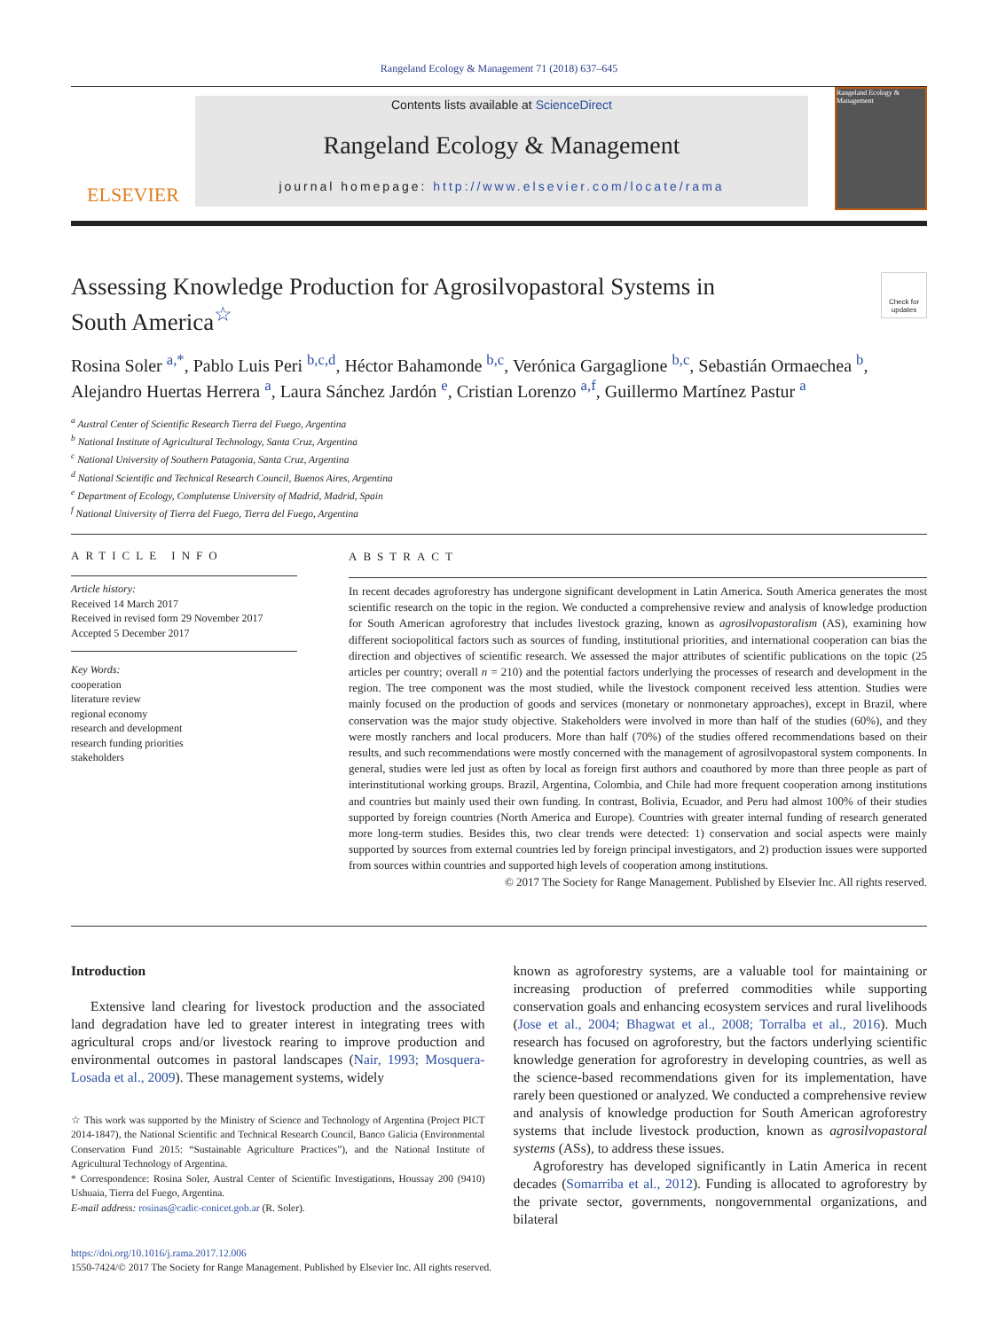Rangeland Ecology & Management 71 (2018) 637–645
ELSEVIER
Contents lists available at ScienceDirect
Rangeland Ecology & Management
journal homepage: http://www.elsevier.com/locate/rama
Rangeland Ecology & Management
Assessing Knowledge Production for Agrosilvopastoral Systems in
South America<sup>☆</sup>
Check for updates
Rosina Soler <sup>a,*</sup>, Pablo Luis Peri <sup>b,c,d</sup>, Héctor Bahamonde <sup>b,c</sup>, Verónica Gargaglione <sup>b,c</sup>, Sebastián Ormaechea <sup>b</sup>, Alejandro Huertas Herrera <sup>a</sup>, Laura Sánchez Jardón <sup>e</sup>, Cristian Lorenzo <sup>a,f</sup>, Guillermo Martínez Pastur <sup>a</sup>
<sup>a</sup> Austral Center of Scientific Research Tierra del Fuego, Argentina
<sup>b</sup> National Institute of Agricultural Technology, Santa Cruz, Argentina
<sup>c</sup> National University of Southern Patagonia, Santa Cruz, Argentina
<sup>d</sup> National Scientific and Technical Research Council, Buenos Aires, Argentina
<sup>e</sup> Department of Ecology, Complutense University of Madrid, Madrid, Spain
<sup>f</sup> National University of Tierra del Fuego, Tierra del Fuego, Argentina
ARTICLE INFO
Article history:
Received 14 March 2017
Received in revised form 29 November 2017
Accepted 5 December 2017
Key Words:
cooperation
literature review
regional economy
research and development
research funding priorities
stakeholders
ABSTRACT
In recent decades agroforestry has undergone significant development in Latin America. South America generates the most scientific research on the topic in the region. We conducted a comprehensive review and analysis of knowledge production for South American agroforestry that includes livestock grazing, known as agrosilvopastoralism (AS), examining how different sociopolitical factors such as sources of funding, institutional priorities, and international cooperation can bias the direction and objectives of scientific research. We assessed the major attributes of scientific publications on the topic (25 articles per country; overall n = 210) and the potential factors underlying the processes of research and development in the region. The tree component was the most studied, while the livestock component received less attention. Studies were mainly focused on the production of goods and services (monetary or nonmonetary approaches), except in Brazil, where conservation was the major study objective. Stakeholders were involved in more than half of the studies (60%), and they were mostly ranchers and local producers. More than half (70%) of the studies offered recommendations based on their results, and such recommendations were mostly concerned with the management of agrosilvopastoral system components. In general, studies were led just as often by local as foreign first authors and coauthored by more than three people as part of interinstitutional working groups. Brazil, Argentina, Colombia, and Chile had more frequent cooperation among institutions and countries but mainly used their own funding. In contrast, Bolivia, Ecuador, and Peru had almost 100% of their studies supported by foreign countries (North America and Europe). Countries with greater internal funding of research generated more long-term studies. Besides this, two clear trends were detected: 1) conservation and social aspects were mainly supported by sources from external countries led by foreign principal investigators, and 2) production issues were supported from sources within countries and supported high levels of cooperation among institutions.
© 2017 The Society for Range Management. Published by Elsevier Inc. All rights reserved.
Introduction
Extensive land clearing for livestock production and the associated land degradation have led to greater interest in integrating trees with agricultural crops and/or livestock rearing to improve production and environmental outcomes in pastoral landscapes (Nair, 1993; Mosquera-Losada et al., 2009). These management systems, widely
☆ This work was supported by the Ministry of Science and Technology of Argentina (Project PICT 2014-1847), the National Scientific and Technical Research Council, Banco Galicia (Environmental Conservation Fund 2015: “Sustainable Agriculture Practices”), and the National Institute of Agricultural Technology of Argentina.
* Correspondence: Rosina Soler, Austral Center of Scientific Investigations, Houssay 200 (9410) Ushuaia, Tierra del Fuego, Argentina.
E-mail address: rosinas@cadic-conicet.gob.ar (R. Soler).
known as agroforestry systems, are a valuable tool for maintaining or increasing production of preferred commodities while supporting conservation goals and enhancing ecosystem services and rural livelihoods (Jose et al., 2004; Bhagwat et al., 2008; Torralba et al., 2016). Much research has focused on agroforestry, but the factors underlying scientific knowledge generation for agroforestry in developing countries, as well as the science-based recommendations given for its implementation, have rarely been questioned or analyzed. We conducted a comprehensive review and analysis of knowledge production for South American agroforestry systems that include livestock production, known as agrosilvopastoral systems (ASs), to address these issues.
Agroforestry has developed significantly in Latin America in recent decades (Somarriba et al., 2012). Funding is allocated to agroforestry by the private sector, governments, nongovernmental organizations, and bilateral
https://doi.org/10.1016/j.rama.2017.12.006
1550-7424/© 2017 The Society for Range Management. Published by Elsevier Inc. All rights reserved.